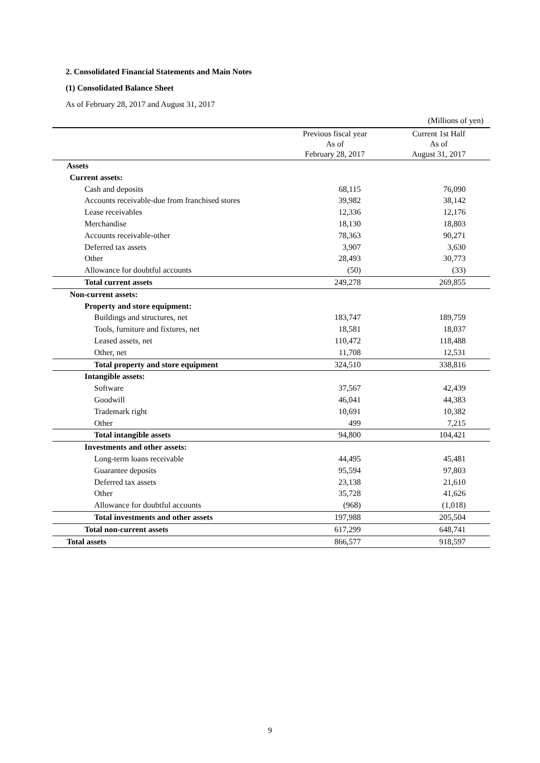2. Consolidated Financial Statements and Main Notes
(1) Consolidated Balance Sheet
As of February 28, 2017 and August 31, 2017
(Millions of yen)
| | Previous fiscal year As of February 28, 2017 | Current 1st Half As of August 31, 2017 |
| --- | --- | --- |
| Assets | | |
| Current assets: | | |
| Cash and deposits | 68,115 | 76,090 |
| Accounts receivable-due from franchised stores | 39,982 | 38,142 |
| Lease receivables | 12,336 | 12,176 |
| Merchandise | 18,130 | 18,803 |
| Accounts receivable-other | 78,363 | 90,271 |
| Deferred tax assets | 3,907 | 3,630 |
| Other | 28,493 | 30,773 |
| Allowance for doubtful accounts | (50) | (33) |
| Total current assets | 249,278 | 269,855 |
| Non-current assets: | | |
| Property and store equipment: | | |
| Buildings and structures, net | 183,747 | 189,759 |
| Tools, furniture and fixtures, net | 18,581 | 18,037 |
| Leased assets, net | 110,472 | 118,488 |
| Other, net | 11,708 | 12,531 |
| Total property and store equipment | 324,510 | 338,816 |
| Intangible assets: | | |
| Software | 37,567 | 42,439 |
| Goodwill | 46,041 | 44,383 |
| Trademark right | 10,691 | 10,382 |
| Other | 499 | 7,215 |
| Total intangible assets | 94,800 | 104,421 |
| Investments and other assets: | | |
| Long-term loans receivable | 44,495 | 45,481 |
| Guarantee deposits | 95,594 | 97,803 |
| Deferred tax assets | 23,138 | 21,610 |
| Other | 35,728 | 41,626 |
| Allowance for doubtful accounts | (968) | (1,018) |
| Total investments and other assets | 197,988 | 205,504 |
| Total non-current assets | 617,299 | 648,741 |
| Total assets | 866,577 | 918,597 |
9